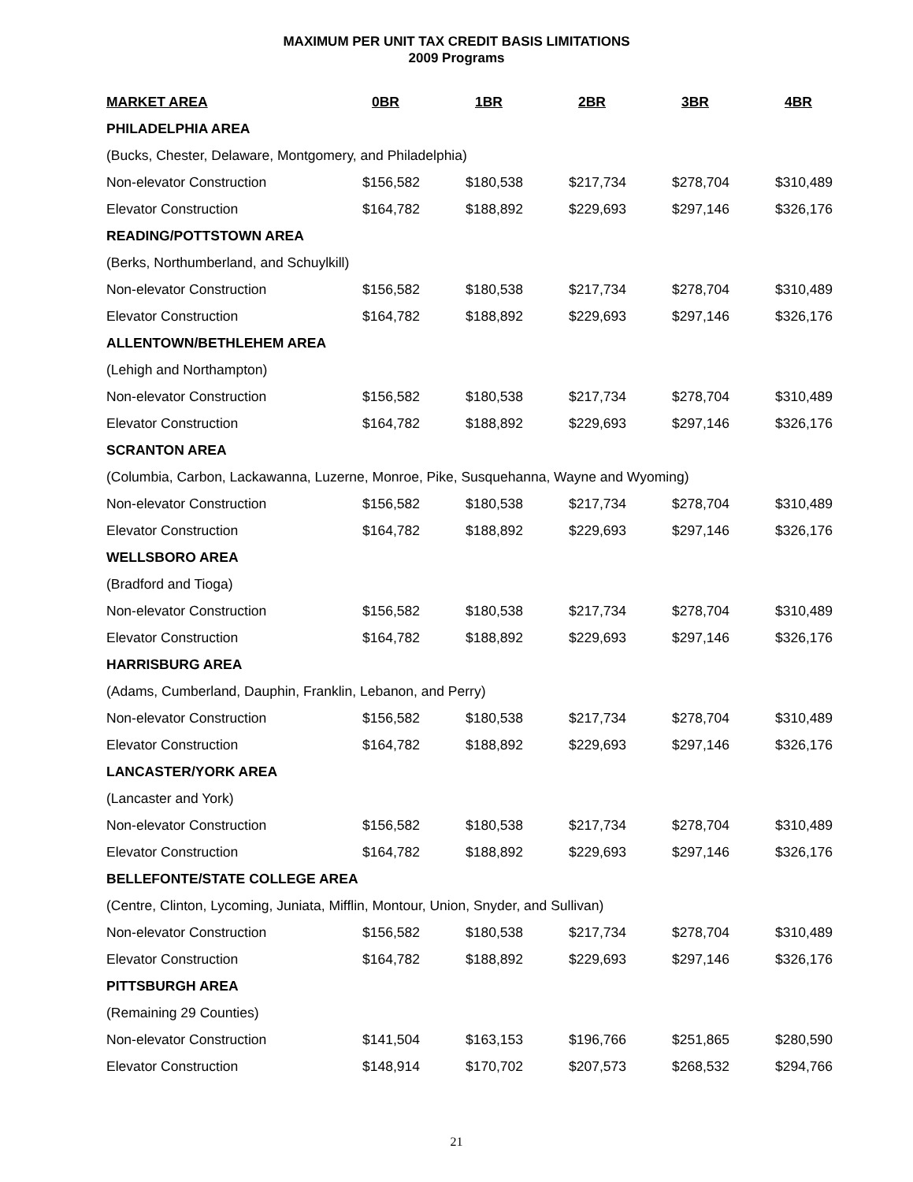MAXIMUM PER UNIT TAX CREDIT BASIS LIMITATIONS
2009 Programs
| MARKET AREA | 0BR | 1BR | 2BR | 3BR | 4BR |
| --- | --- | --- | --- | --- | --- |
| PHILADELPHIA AREA | | | | | |
| (Bucks, Chester, Delaware, Montgomery, and Philadelphia) | | | | | |
| Non-elevator Construction | $156,582 | $180,538 | $217,734 | $278,704 | $310,489 |
| Elevator Construction | $164,782 | $188,892 | $229,693 | $297,146 | $326,176 |
| READING/POTTSTOWN AREA | | | | | |
| (Berks, Northumberland, and Schuylkill) | | | | | |
| Non-elevator Construction | $156,582 | $180,538 | $217,734 | $278,704 | $310,489 |
| Elevator Construction | $164,782 | $188,892 | $229,693 | $297,146 | $326,176 |
| ALLENTOWN/BETHLEHEM AREA | | | | | |
| (Lehigh and Northampton) | | | | | |
| Non-elevator Construction | $156,582 | $180,538 | $217,734 | $278,704 | $310,489 |
| Elevator Construction | $164,782 | $188,892 | $229,693 | $297,146 | $326,176 |
| SCRANTON AREA | | | | | |
| (Columbia, Carbon, Lackawanna, Luzerne, Monroe, Pike, Susquehanna, Wayne and Wyoming) | | | | | |
| Non-elevator Construction | $156,582 | $180,538 | $217,734 | $278,704 | $310,489 |
| Elevator Construction | $164,782 | $188,892 | $229,693 | $297,146 | $326,176 |
| WELLSBORO AREA | | | | | |
| (Bradford and Tioga) | | | | | |
| Non-elevator Construction | $156,582 | $180,538 | $217,734 | $278,704 | $310,489 |
| Elevator Construction | $164,782 | $188,892 | $229,693 | $297,146 | $326,176 |
| HARRISBURG AREA | | | | | |
| (Adams, Cumberland, Dauphin, Franklin, Lebanon, and Perry) | | | | | |
| Non-elevator Construction | $156,582 | $180,538 | $217,734 | $278,704 | $310,489 |
| Elevator Construction | $164,782 | $188,892 | $229,693 | $297,146 | $326,176 |
| LANCASTER/YORK AREA | | | | | |
| (Lancaster and York) | | | | | |
| Non-elevator Construction | $156,582 | $180,538 | $217,734 | $278,704 | $310,489 |
| Elevator Construction | $164,782 | $188,892 | $229,693 | $297,146 | $326,176 |
| BELLEFONTE/STATE COLLEGE AREA | | | | | |
| (Centre, Clinton, Lycoming, Juniata, Mifflin, Montour, Union, Snyder, and Sullivan) | | | | | |
| Non-elevator Construction | $156,582 | $180,538 | $217,734 | $278,704 | $310,489 |
| Elevator Construction | $164,782 | $188,892 | $229,693 | $297,146 | $326,176 |
| PITTSBURGH AREA | | | | | |
| (Remaining 29 Counties) | | | | | |
| Non-elevator Construction | $141,504 | $163,153 | $196,766 | $251,865 | $280,590 |
| Elevator Construction | $148,914 | $170,702 | $207,573 | $268,532 | $294,766 |
21